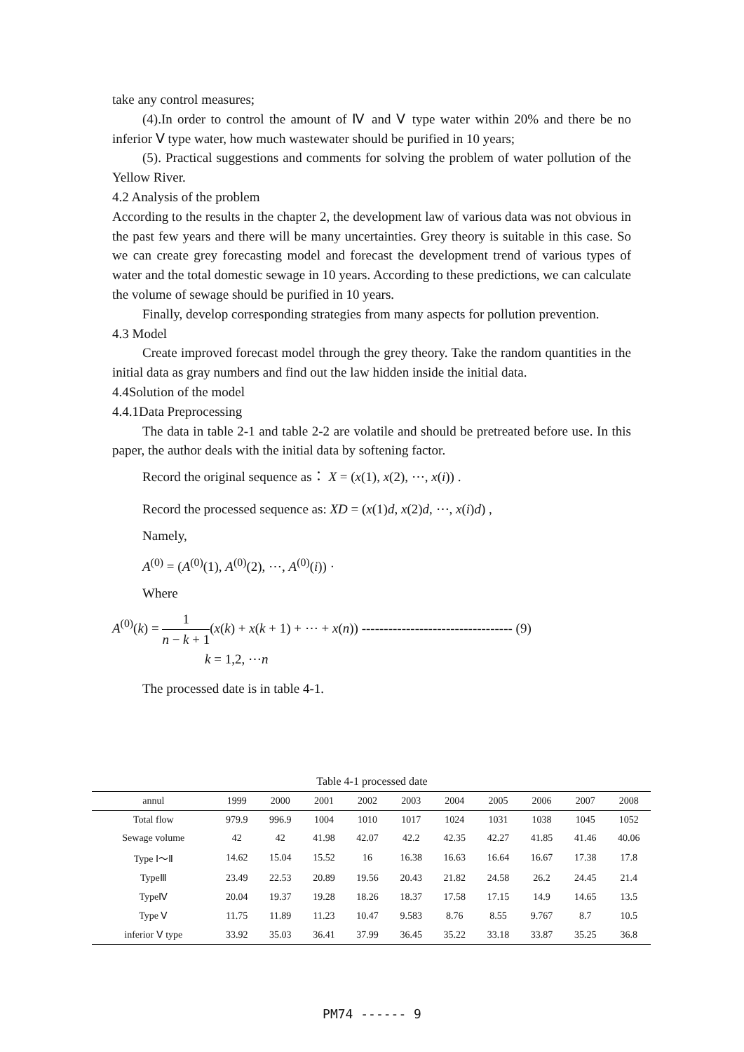take any control measures;
(4).In order to control the amount of Ⅳ and Ⅴ type water within 20% and there be no inferior Ⅴ type water, how much wastewater should be purified in 10 years;
(5). Practical suggestions and comments for solving the problem of water pollution of the Yellow River.
4.2 Analysis of the problem
According to the results in the chapter 2, the development law of various data was not obvious in the past few years and there will be many uncertainties. Grey theory is suitable in this case. So we can create grey forecasting model and forecast the development trend of various types of water and the total domestic sewage in 10 years. According to these predictions, we can calculate the volume of sewage should be purified in 10 years.
Finally, develop corresponding strategies from many aspects for pollution prevention.
4.3 Model
Create improved forecast model through the grey theory. Take the random quantities in the initial data as gray numbers and find out the law hidden inside the initial data.
4.4Solution of the model
4.4.1Data Preprocessing
The data in table 2-1 and table 2-2 are volatile and should be pretreated before use. In this paper, the author deals with the initial data by softening factor.
Record the original sequence as： X = (x(1), x(2), ⋯, x(i)) .
Record the processed sequence as: XD = (x(1)d, x(2)d, ⋯, x(i)d) ,
Namely,
A<sup>(0)</sup> = (A<sup>(0)</sup>(1), A<sup>(0)</sup>(2), ⋯, A<sup>(0)</sup>(i)) ·
Where
A<sup>(0)</sup>(k) = 1 n − k + 1(x(k) + x(k + 1) + ⋯ + x(n)) ---------------------------------- (9)
k = 1,2, ⋯n
The processed date is in table 4-1.
Table 4-1 processed date
| annul | 1999 | 2000 | 2001 | 2002 | 2003 | 2004 | 2005 | 2006 | 2007 | 2008 |
| --- | --- | --- | --- | --- | --- | --- | --- | --- | --- | --- |
| Total flow | 979.9 | 996.9 | 1004 | 1010 | 1017 | 1024 | 1031 | 1038 | 1045 | 1052 |
| Sewage volume | 42 | 42 | 41.98 | 42.07 | 42.2 | 42.35 | 42.27 | 41.85 | 41.46 | 40.06 |
| Type Ⅰ～Ⅱ | 14.62 | 15.04 | 15.52 | 16 | 16.38 | 16.63 | 16.64 | 16.67 | 17.38 | 17.8 |
| TypeⅢ | 23.49 | 22.53 | 20.89 | 19.56 | 20.43 | 21.82 | 24.58 | 26.2 | 24.45 | 21.4 |
| TypeⅣ | 20.04 | 19.37 | 19.28 | 18.26 | 18.37 | 17.58 | 17.15 | 14.9 | 14.65 | 13.5 |
| Type Ⅴ | 11.75 | 11.89 | 11.23 | 10.47 | 9.583 | 8.76 | 8.55 | 9.767 | 8.7 | 10.5 |
| inferior Ⅴ type | 33.92 | 35.03 | 36.41 | 37.99 | 36.45 | 35.22 | 33.18 | 33.87 | 35.25 | 36.8 |
PM74 ------ 9